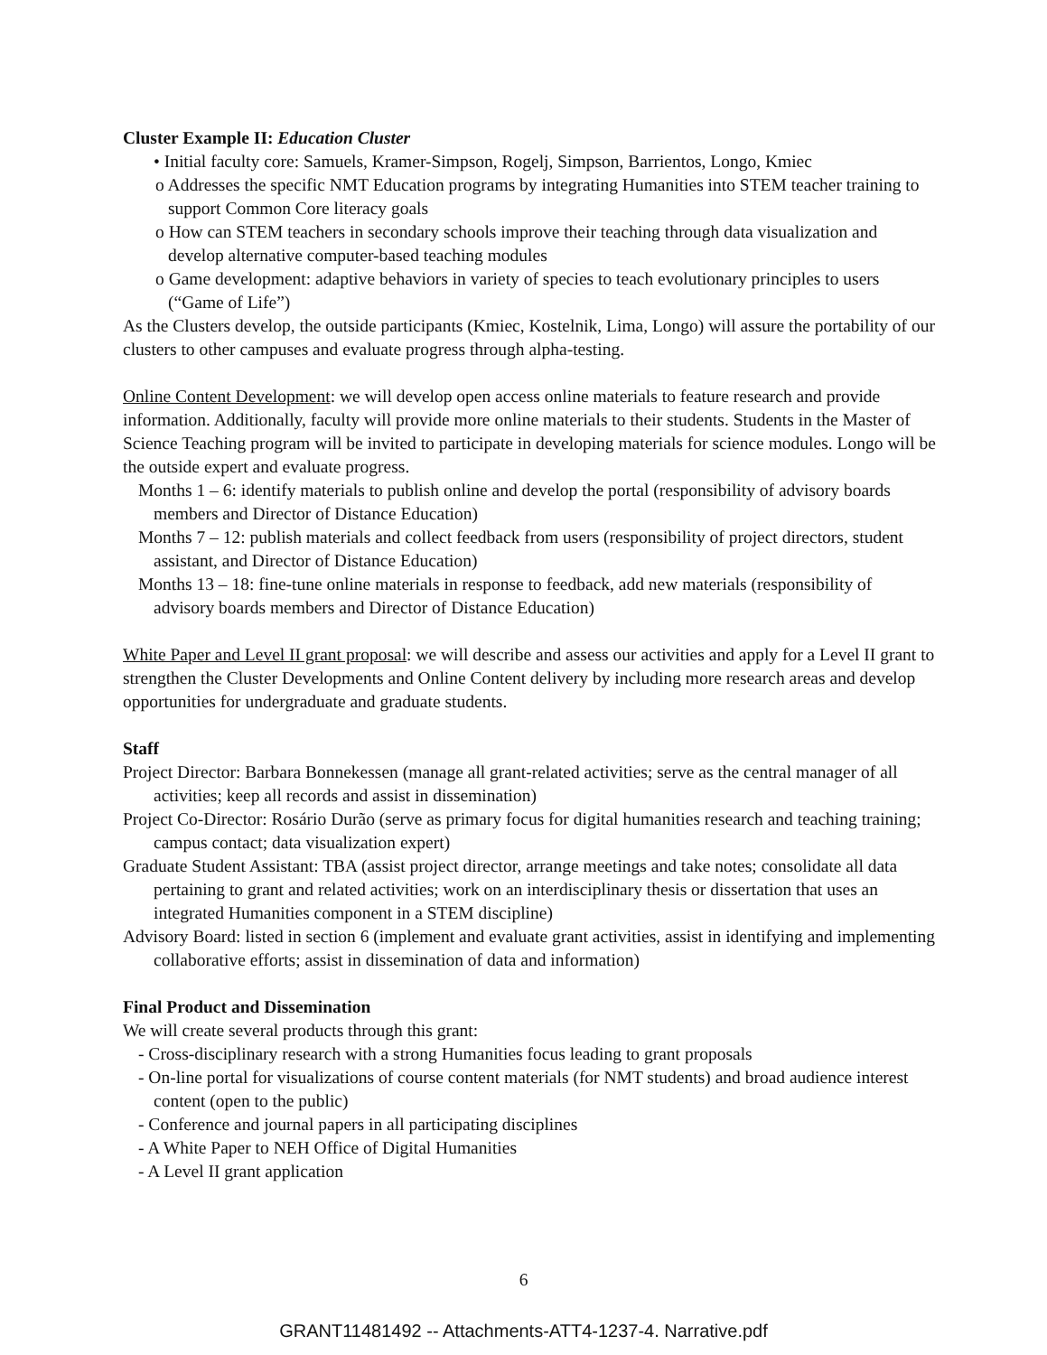Cluster Example II: Education Cluster
• Initial faculty core: Samuels, Kramer-Simpson, Rogelj, Simpson, Barrientos, Longo, Kmiec
o Addresses the specific NMT Education programs by integrating Humanities into STEM teacher training to support Common Core literacy goals
o How can STEM teachers in secondary schools improve their teaching through data visualization and develop alternative computer-based teaching modules
o Game development: adaptive behaviors in variety of species to teach evolutionary principles to users (“Game of Life”)
As the Clusters develop, the outside participants (Kmiec, Kostelnik, Lima, Longo) will assure the portability of our clusters to other campuses and evaluate progress through alpha-testing.
Online Content Development: we will develop open access online materials to feature research and provide information. Additionally, faculty will provide more online materials to their students. Students in the Master of Science Teaching program will be invited to participate in developing materials for science modules. Longo will be the outside expert and evaluate progress.
Months 1 – 6: identify materials to publish online and develop the portal (responsibility of advisory boards members and Director of Distance Education)
Months 7 – 12: publish materials and collect feedback from users (responsibility of project directors, student assistant, and Director of Distance Education)
Months 13 – 18: fine-tune online materials in response to feedback, add new materials (responsibility of advisory boards members and Director of Distance Education)
White Paper and Level II grant proposal: we will describe and assess our activities and apply for a Level II grant to strengthen the Cluster Developments and Online Content delivery by including more research areas and develop opportunities for undergraduate and graduate students.
Staff
Project Director: Barbara Bonnekessen (manage all grant-related activities; serve as the central manager of all activities; keep all records and assist in dissemination)
Project Co-Director: Rosário Durão (serve as primary focus for digital humanities research and teaching training; campus contact; data visualization expert)
Graduate Student Assistant: TBA (assist project director, arrange meetings and take notes; consolidate all data pertaining to grant and related activities; work on an interdisciplinary thesis or dissertation that uses an integrated Humanities component in a STEM discipline)
Advisory Board: listed in section 6 (implement and evaluate grant activities, assist in identifying and implementing collaborative efforts; assist in dissemination of data and information)
Final Product and Dissemination
We will create several products through this grant:
- Cross-disciplinary research with a strong Humanities focus leading to grant proposals
- On-line portal for visualizations of course content materials (for NMT students) and broad audience interest content (open to the public)
- Conference and journal papers in all participating disciplines
- A White Paper to NEH Office of Digital Humanities
- A Level II grant application
6
GRANT11481492 -- Attachments-ATT4-1237-4. Narrative.pdf